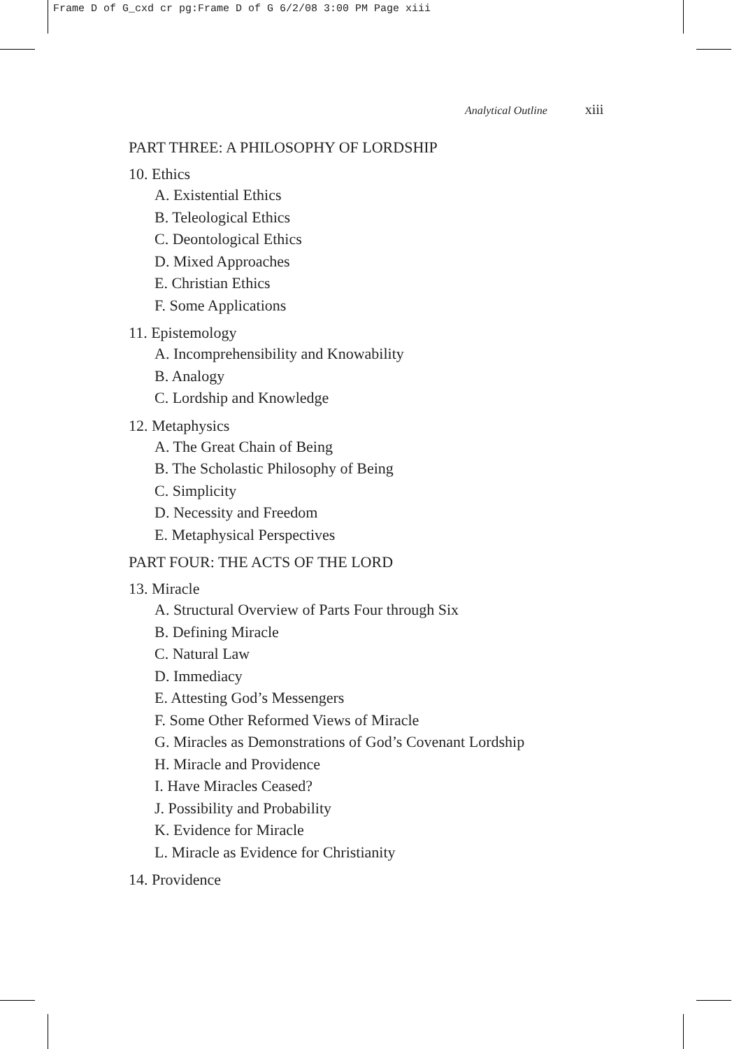Frame D of G_cxd cr pg:Frame D of G 6/2/08 3:00 PM Page xiii
Analytical Outline xiii
PART THREE: A PHILOSOPHY OF LORDSHIP
10. Ethics
A. Existential Ethics
B. Teleological Ethics
C. Deontological Ethics
D. Mixed Approaches
E. Christian Ethics
F. Some Applications
11. Epistemology
A. Incomprehensibility and Knowability
B. Analogy
C. Lordship and Knowledge
12. Metaphysics
A. The Great Chain of Being
B. The Scholastic Philosophy of Being
C. Simplicity
D. Necessity and Freedom
E. Metaphysical Perspectives
PART FOUR: THE ACTS OF THE LORD
13. Miracle
A. Structural Overview of Parts Four through Six
B. Defining Miracle
C. Natural Law
D. Immediacy
E. Attesting God’s Messengers
F. Some Other Reformed Views of Miracle
G. Miracles as Demonstrations of God’s Covenant Lordship
H. Miracle and Providence
I. Have Miracles Ceased?
J. Possibility and Probability
K. Evidence for Miracle
L. Miracle as Evidence for Christianity
14. Providence